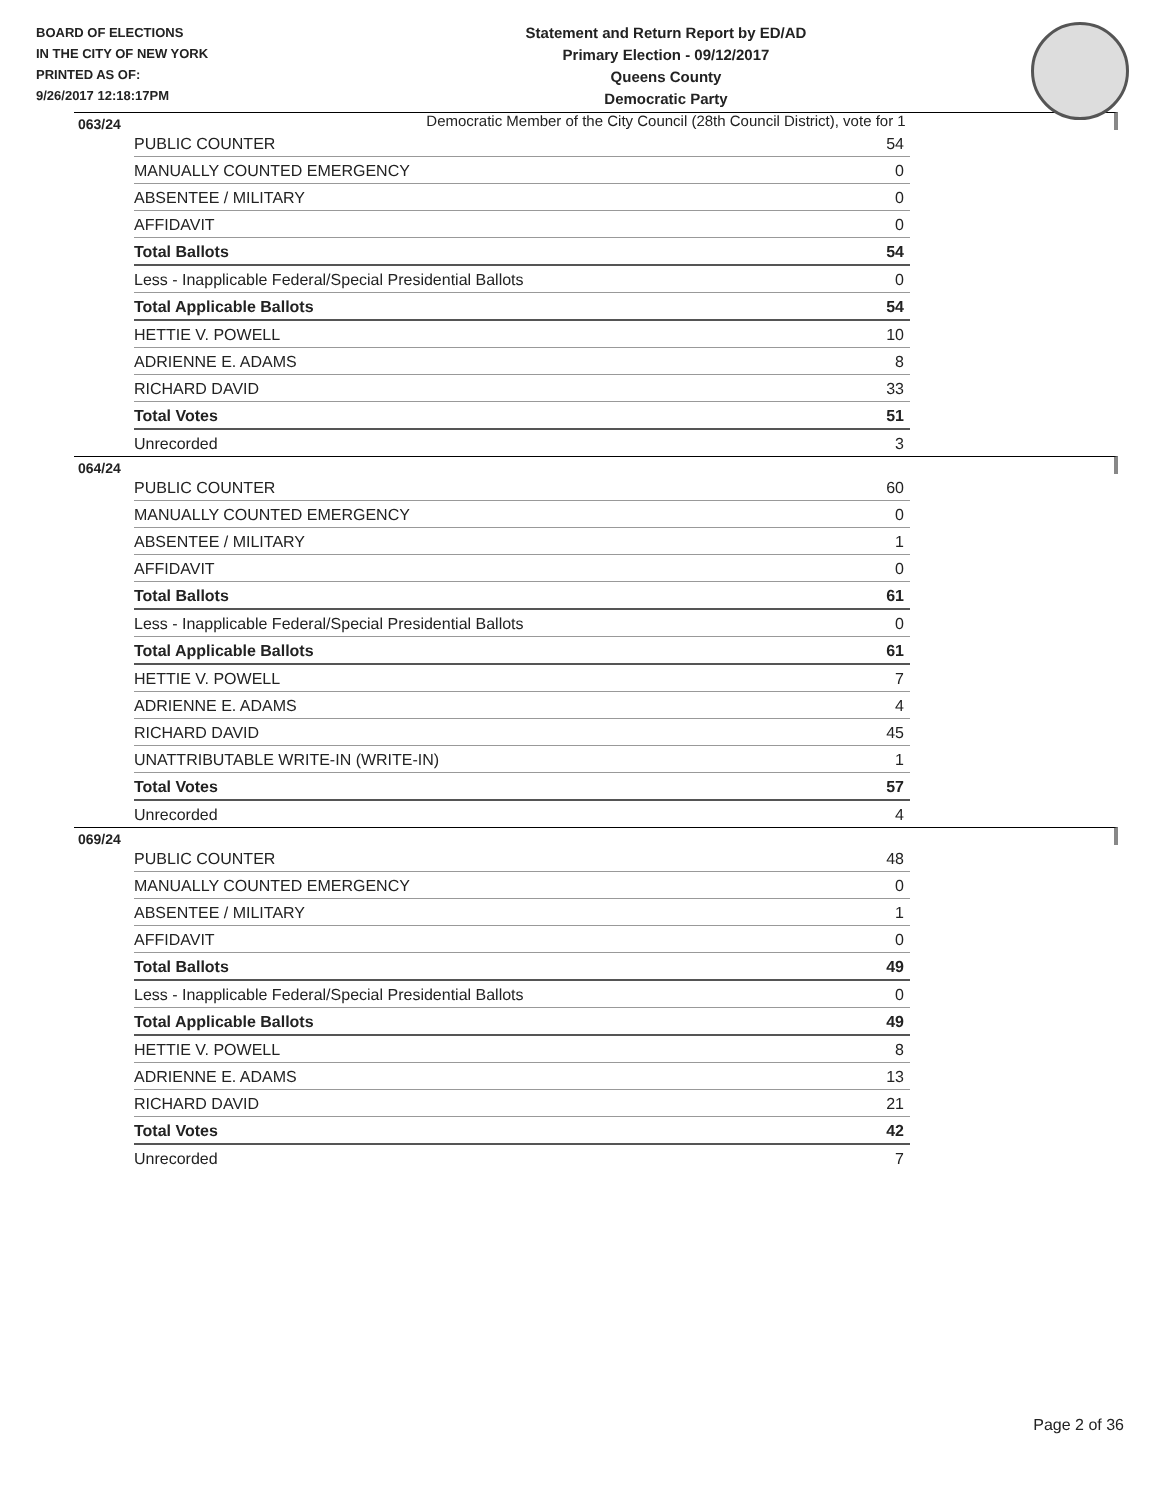BOARD OF ELECTIONS
IN THE CITY OF NEW YORK
PRINTED AS OF:
9/26/2017 12:18:17PM
Statement and Return Report by ED/AD
Primary Election - 09/12/2017
Queens County
Democratic Party
Democratic Member of the City Council (28th Council District), vote for 1
063/24
| PUBLIC COUNTER | 54 |
| MANUALLY COUNTED EMERGENCY | 0 |
| ABSENTEE / MILITARY | 0 |
| AFFIDAVIT | 0 |
| Total Ballots | 54 |
| Less - Inapplicable Federal/Special Presidential Ballots | 0 |
| Total Applicable Ballots | 54 |
| HETTIE V. POWELL | 10 |
| ADRIENNE E. ADAMS | 8 |
| RICHARD DAVID | 33 |
| Total Votes | 51 |
| Unrecorded | 3 |
064/24
| PUBLIC COUNTER | 60 |
| MANUALLY COUNTED EMERGENCY | 0 |
| ABSENTEE / MILITARY | 1 |
| AFFIDAVIT | 0 |
| Total Ballots | 61 |
| Less - Inapplicable Federal/Special Presidential Ballots | 0 |
| Total Applicable Ballots | 61 |
| HETTIE V. POWELL | 7 |
| ADRIENNE E. ADAMS | 4 |
| RICHARD DAVID | 45 |
| UNATTRIBUTABLE WRITE-IN (WRITE-IN) | 1 |
| Total Votes | 57 |
| Unrecorded | 4 |
069/24
| PUBLIC COUNTER | 48 |
| MANUALLY COUNTED EMERGENCY | 0 |
| ABSENTEE / MILITARY | 1 |
| AFFIDAVIT | 0 |
| Total Ballots | 49 |
| Less - Inapplicable Federal/Special Presidential Ballots | 0 |
| Total Applicable Ballots | 49 |
| HETTIE V. POWELL | 8 |
| ADRIENNE E. ADAMS | 13 |
| RICHARD DAVID | 21 |
| Total Votes | 42 |
| Unrecorded | 7 |
Page 2 of 36